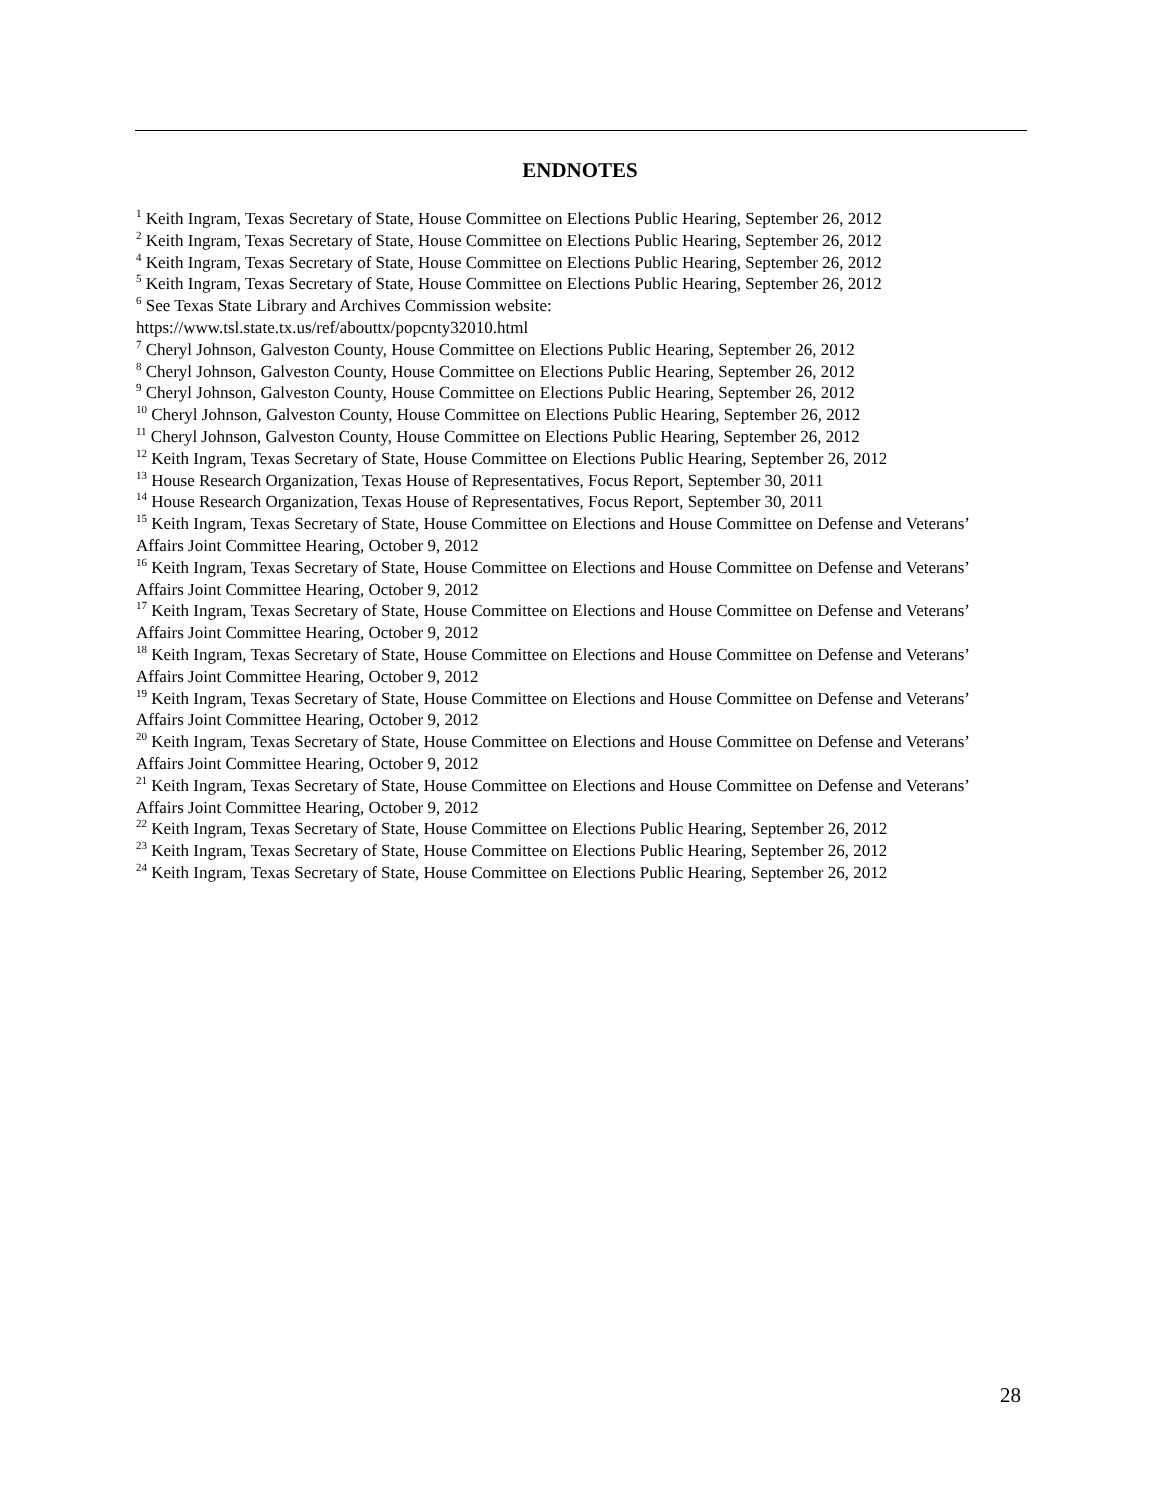ENDNOTES
<sup>1</sup> Keith Ingram, Texas Secretary of State, House Committee on Elections Public Hearing, September 26, 2012
<sup>2</sup> Keith Ingram, Texas Secretary of State, House Committee on Elections Public Hearing, September 26, 2012
<sup>4</sup> Keith Ingram, Texas Secretary of State, House Committee on Elections Public Hearing, September 26, 2012
<sup>5</sup> Keith Ingram, Texas Secretary of State, House Committee on Elections Public Hearing, September 26, 2012
<sup>6</sup> See Texas State Library and Archives Commission website:
https://www.tsl.state.tx.us/ref/abouttx/popcnty32010.html
<sup>7</sup> Cheryl Johnson, Galveston County, House Committee on Elections Public Hearing, September 26, 2012
<sup>8</sup> Cheryl Johnson, Galveston County, House Committee on Elections Public Hearing, September 26, 2012
<sup>9</sup> Cheryl Johnson, Galveston County, House Committee on Elections Public Hearing, September 26, 2012
<sup>10</sup> Cheryl Johnson, Galveston County, House Committee on Elections Public Hearing, September 26, 2012
<sup>11</sup> Cheryl Johnson, Galveston County, House Committee on Elections Public Hearing, September 26, 2012
<sup>12</sup> Keith Ingram, Texas Secretary of State, House Committee on Elections Public Hearing, September 26, 2012
<sup>13</sup> House Research Organization, Texas House of Representatives, Focus Report, September 30, 2011
<sup>14</sup> House Research Organization, Texas House of Representatives, Focus Report, September 30, 2011
<sup>15</sup> Keith Ingram, Texas Secretary of State, House Committee on Elections and House Committee on Defense and Veterans’ Affairs Joint Committee Hearing, October 9, 2012
<sup>16</sup> Keith Ingram, Texas Secretary of State, House Committee on Elections and House Committee on Defense and Veterans’ Affairs Joint Committee Hearing, October 9, 2012
<sup>17</sup> Keith Ingram, Texas Secretary of State, House Committee on Elections and House Committee on Defense and Veterans’ Affairs Joint Committee Hearing, October 9, 2012
<sup>18</sup> Keith Ingram, Texas Secretary of State, House Committee on Elections and House Committee on Defense and Veterans’ Affairs Joint Committee Hearing, October 9, 2012
<sup>19</sup> Keith Ingram, Texas Secretary of State, House Committee on Elections and House Committee on Defense and Veterans’ Affairs Joint Committee Hearing, October 9, 2012
<sup>20</sup> Keith Ingram, Texas Secretary of State, House Committee on Elections and House Committee on Defense and Veterans’ Affairs Joint Committee Hearing, October 9, 2012
<sup>21</sup> Keith Ingram, Texas Secretary of State, House Committee on Elections and House Committee on Defense and Veterans’ Affairs Joint Committee Hearing, October 9, 2012
<sup>22</sup> Keith Ingram, Texas Secretary of State, House Committee on Elections Public Hearing, September 26, 2012
<sup>23</sup> Keith Ingram, Texas Secretary of State, House Committee on Elections Public Hearing, September 26, 2012
<sup>24</sup> Keith Ingram, Texas Secretary of State, House Committee on Elections Public Hearing, September 26, 2012
28